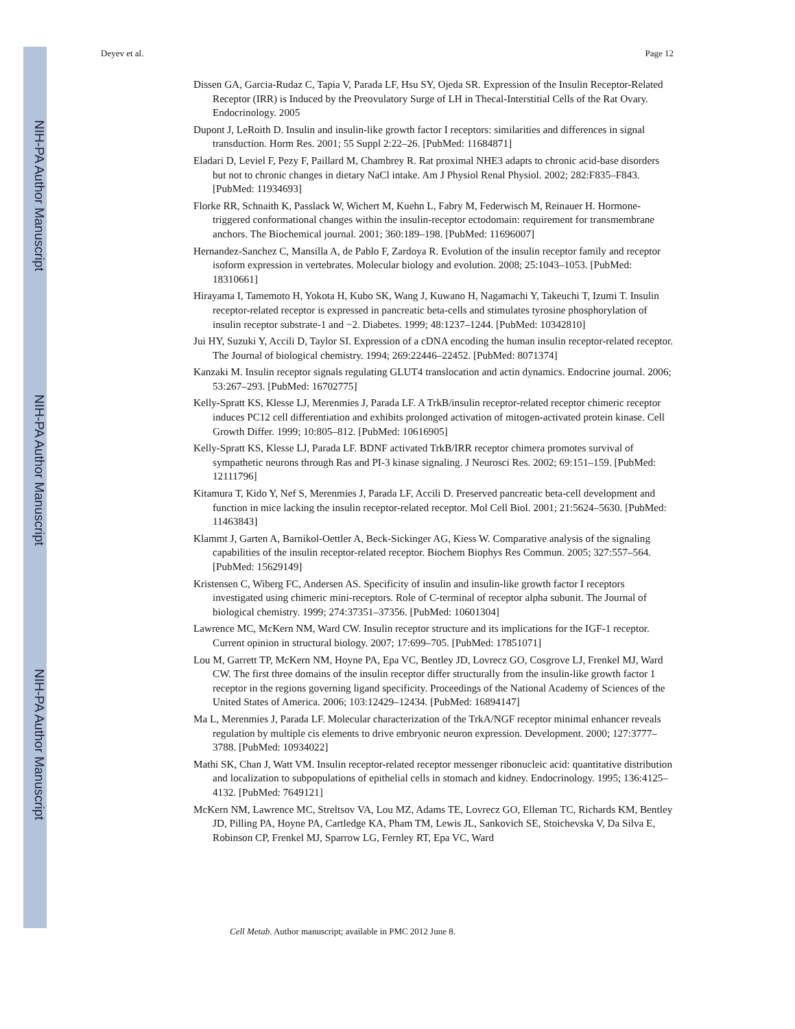NIH-PA Author Manuscript
NIH-PA Author Manuscript
NIH-PA Author Manuscript
Deyev et al. Page 12
Dissen GA, Garcia-Rudaz C, Tapia V, Parada LF, Hsu SY, Ojeda SR. Expression of the Insulin Receptor-Related Receptor (IRR) is Induced by the Preovulatory Surge of LH in Thecal-Interstitial Cells of the Rat Ovary. Endocrinology. 2005
Dupont J, LeRoith D. Insulin and insulin-like growth factor I receptors: similarities and differences in signal transduction. Horm Res. 2001; 55 Suppl 2:22–26. [PubMed: 11684871]
Eladari D, Leviel F, Pezy F, Paillard M, Chambrey R. Rat proximal NHE3 adapts to chronic acid-base disorders but not to chronic changes in dietary NaCl intake. Am J Physiol Renal Physiol. 2002; 282:F835–F843. [PubMed: 11934693]
Florke RR, Schnaith K, Passlack W, Wichert M, Kuehn L, Fabry M, Federwisch M, Reinauer H. Hormone-triggered conformational changes within the insulin-receptor ectodomain: requirement for transmembrane anchors. The Biochemical journal. 2001; 360:189–198. [PubMed: 11696007]
Hernandez-Sanchez C, Mansilla A, de Pablo F, Zardoya R. Evolution of the insulin receptor family and receptor isoform expression in vertebrates. Molecular biology and evolution. 2008; 25:1043–1053. [PubMed: 18310661]
Hirayama I, Tamemoto H, Yokota H, Kubo SK, Wang J, Kuwano H, Nagamachi Y, Takeuchi T, Izumi T. Insulin receptor-related receptor is expressed in pancreatic beta-cells and stimulates tyrosine phosphorylation of insulin receptor substrate-1 and −2. Diabetes. 1999; 48:1237–1244. [PubMed: 10342810]
Jui HY, Suzuki Y, Accili D, Taylor SI. Expression of a cDNA encoding the human insulin receptor-related receptor. The Journal of biological chemistry. 1994; 269:22446–22452. [PubMed: 8071374]
Kanzaki M. Insulin receptor signals regulating GLUT4 translocation and actin dynamics. Endocrine journal. 2006; 53:267–293. [PubMed: 16702775]
Kelly-Spratt KS, Klesse LJ, Merenmies J, Parada LF. A TrkB/insulin receptor-related receptor chimeric receptor induces PC12 cell differentiation and exhibits prolonged activation of mitogen-activated protein kinase. Cell Growth Differ. 1999; 10:805–812. [PubMed: 10616905]
Kelly-Spratt KS, Klesse LJ, Parada LF. BDNF activated TrkB/IRR receptor chimera promotes survival of sympathetic neurons through Ras and PI-3 kinase signaling. J Neurosci Res. 2002; 69:151–159. [PubMed: 12111796]
Kitamura T, Kido Y, Nef S, Merenmies J, Parada LF, Accili D. Preserved pancreatic beta-cell development and function in mice lacking the insulin receptor-related receptor. Mol Cell Biol. 2001; 21:5624–5630. [PubMed: 11463843]
Klammt J, Garten A, Barnikol-Oettler A, Beck-Sickinger AG, Kiess W. Comparative analysis of the signaling capabilities of the insulin receptor-related receptor. Biochem Biophys Res Commun. 2005; 327:557–564. [PubMed: 15629149]
Kristensen C, Wiberg FC, Andersen AS. Specificity of insulin and insulin-like growth factor I receptors investigated using chimeric mini-receptors. Role of C-terminal of receptor alpha subunit. The Journal of biological chemistry. 1999; 274:37351–37356. [PubMed: 10601304]
Lawrence MC, McKern NM, Ward CW. Insulin receptor structure and its implications for the IGF-1 receptor. Current opinion in structural biology. 2007; 17:699–705. [PubMed: 17851071]
Lou M, Garrett TP, McKern NM, Hoyne PA, Epa VC, Bentley JD, Lovrecz GO, Cosgrove LJ, Frenkel MJ, Ward CW. The first three domains of the insulin receptor differ structurally from the insulin-like growth factor 1 receptor in the regions governing ligand specificity. Proceedings of the National Academy of Sciences of the United States of America. 2006; 103:12429–12434. [PubMed: 16894147]
Ma L, Merenmies J, Parada LF. Molecular characterization of the TrkA/NGF receptor minimal enhancer reveals regulation by multiple cis elements to drive embryonic neuron expression. Development. 2000; 127:3777–3788. [PubMed: 10934022]
Mathi SK, Chan J, Watt VM. Insulin receptor-related receptor messenger ribonucleic acid: quantitative distribution and localization to subpopulations of epithelial cells in stomach and kidney. Endocrinology. 1995; 136:4125–4132. [PubMed: 7649121]
McKern NM, Lawrence MC, Streltsov VA, Lou MZ, Adams TE, Lovrecz GO, Elleman TC, Richards KM, Bentley JD, Pilling PA, Hoyne PA, Cartledge KA, Pham TM, Lewis JL, Sankovich SE, Stoichevska V, Da Silva E, Robinson CP, Frenkel MJ, Sparrow LG, Fernley RT, Epa VC, Ward
Cell Metab. Author manuscript; available in PMC 2012 June 8.